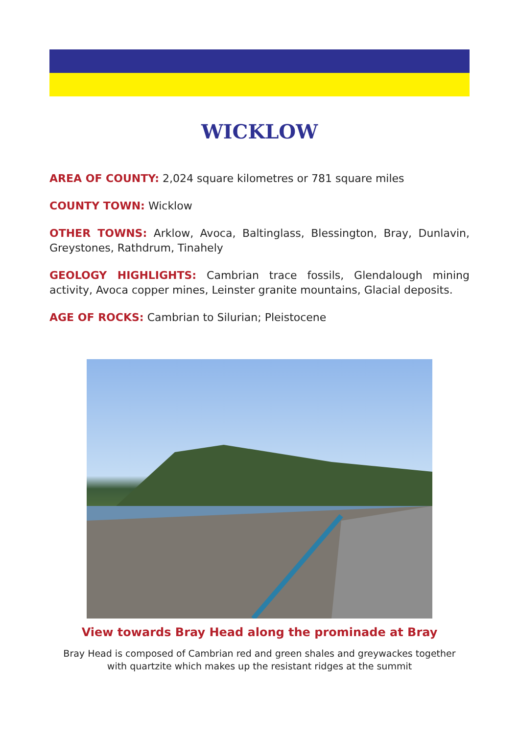WICKLOW
AREA OF COUNTY: 2,024 square kilometres or 781 square miles
COUNTY TOWN: Wicklow
OTHER TOWNS: Arklow, Avoca, Baltinglass, Blessington, Bray, Dunlavin, Greystones, Rathdrum, Tinahely
GEOLOGY HIGHLIGHTS: Cambrian trace fossils, Glendalough mining activity, Avoca copper mines, Leinster granite mountains, Glacial deposits.
AGE OF ROCKS: Cambrian to Silurian; Pleistocene
View towards Bray Head along the prominade at Bray
Bray Head is composed of Cambrian red and green shales and greywackes together
with quartzite which makes up the resistant ridges at the summit